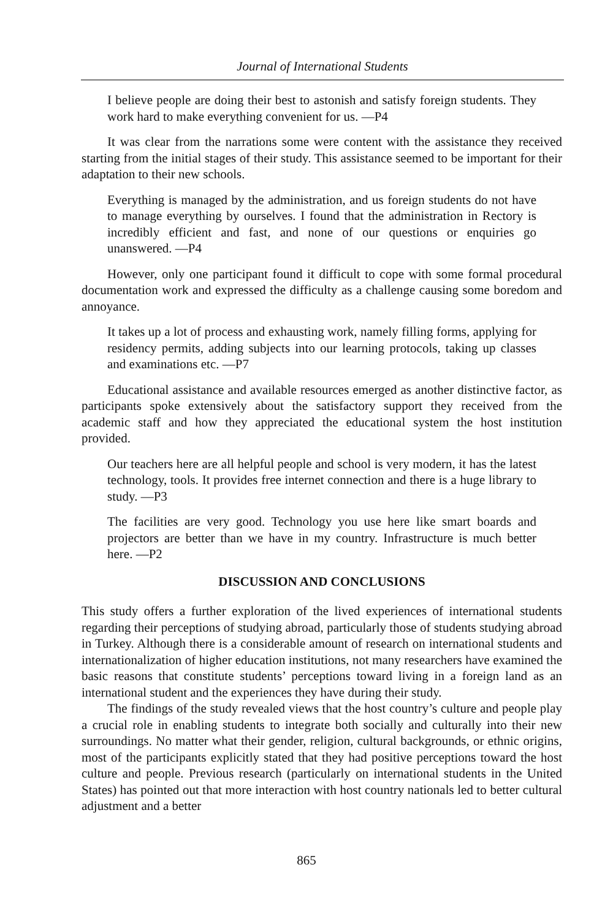Journal of International Students
I believe people are doing their best to astonish and satisfy foreign students. They work hard to make everything convenient for us. —P4
It was clear from the narrations some were content with the assistance they received starting from the initial stages of their study. This assistance seemed to be important for their adaptation to their new schools.
Everything is managed by the administration, and us foreign students do not have to manage everything by ourselves. I found that the administration in Rectory is incredibly efficient and fast, and none of our questions or enquiries go unanswered. —P4
However, only one participant found it difficult to cope with some formal procedural documentation work and expressed the difficulty as a challenge causing some boredom and annoyance.
It takes up a lot of process and exhausting work, namely filling forms, applying for residency permits, adding subjects into our learning protocols, taking up classes and examinations etc. —P7
Educational assistance and available resources emerged as another distinctive factor, as participants spoke extensively about the satisfactory support they received from the academic staff and how they appreciated the educational system the host institution provided.
Our teachers here are all helpful people and school is very modern, it has the latest technology, tools. It provides free internet connection and there is a huge library to study. —P3
The facilities are very good. Technology you use here like smart boards and projectors are better than we have in my country. Infrastructure is much better here. —P2
DISCUSSION AND CONCLUSIONS
This study offers a further exploration of the lived experiences of international students regarding their perceptions of studying abroad, particularly those of students studying abroad in Turkey. Although there is a considerable amount of research on international students and internationalization of higher education institutions, not many researchers have examined the basic reasons that constitute students’ perceptions toward living in a foreign land as an international student and the experiences they have during their study.
The findings of the study revealed views that the host country’s culture and people play a crucial role in enabling students to integrate both socially and culturally into their new surroundings. No matter what their gender, religion, cultural backgrounds, or ethnic origins, most of the participants explicitly stated that they had positive perceptions toward the host culture and people. Previous research (particularly on international students in the United States) has pointed out that more interaction with host country nationals led to better cultural adjustment and a better
865